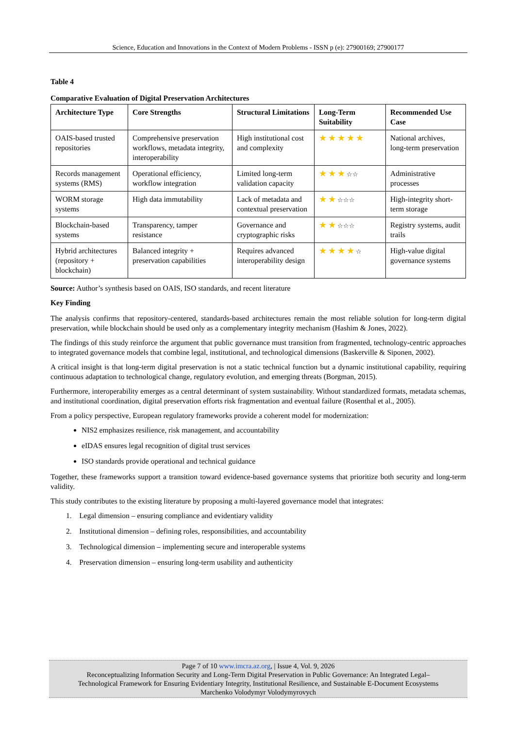Science, Education and Innovations in the Context of Modern Problems - ISSN p (e): 27900169; 27900177
Table 4
Comparative Evaluation of Digital Preservation Architectures
| Architecture Type | Core Strengths | Structural Limitations | Long-Term Suitability | Recommended Use Case |
| --- | --- | --- | --- | --- |
| OAIS-based trusted repositories | Comprehensive preservation workflows, metadata integrity, interoperability | High institutional cost and complexity | ★★★★★ | National archives, long-term preservation |
| Records management systems (RMS) | Operational efficiency, workflow integration | Limited long-term validation capacity | ★★★ ☆☆ | Administrative processes |
| WORM storage systems | High data immutability | Lack of metadata and contextual preservation | ★★ ☆☆☆ | High-integrity short-term storage |
| Blockchain-based systems | Transparency, tamper resistance | Governance and cryptographic risks | ★★ ☆☆☆ | Registry systems, audit trails |
| Hybrid architectures (repository + blockchain) | Balanced integrity + preservation capabilities | Requires advanced interoperability design | ★★★★ ☆ | High-value digital governance systems |
Source: Author’s synthesis based on OAIS, ISO standards, and recent literature
Key Finding
The analysis confirms that repository-centered, standards-based architectures remain the most reliable solution for long-term digital preservation, while blockchain should be used only as a complementary integrity mechanism (Hashim & Jones, 2022).
The findings of this study reinforce the argument that public governance must transition from fragmented, technology-centric approaches to integrated governance models that combine legal, institutional, and technological dimensions (Baskerville & Siponen, 2002).
A critical insight is that long-term digital preservation is not a static technical function but a dynamic institutional capability, requiring continuous adaptation to technological change, regulatory evolution, and emerging threats (Borgman, 2015).
Furthermore, interoperability emerges as a central determinant of system sustainability. Without standardized formats, metadata schemas, and institutional coordination, digital preservation efforts risk fragmentation and eventual failure (Rosenthal et al., 2005).
From a policy perspective, European regulatory frameworks provide a coherent model for modernization:
NIS2 emphasizes resilience, risk management, and accountability
eIDAS ensures legal recognition of digital trust services
ISO standards provide operational and technical guidance
Together, these frameworks support a transition toward evidence-based governance systems that prioritize both security and long-term validity.
This study contributes to the existing literature by proposing a multi-layered governance model that integrates:
1. Legal dimension – ensuring compliance and evidentiary validity
2. Institutional dimension – defining roles, responsibilities, and accountability
3. Technological dimension – implementing secure and interoperable systems
4. Preservation dimension – ensuring long-term usability and authenticity
Page 7 of 10 www.imcra.az.org, | Issue 4, Vol. 9, 2026
Reconceptualizing Information Security and Long-Term Digital Preservation in Public Governance: An Integrated Legal–
Technological Framework for Ensuring Evidentiary Integrity, Institutional Resilience, and Sustainable E-Document Ecosystems
Marchenko Volodymyr Volodymyrovych